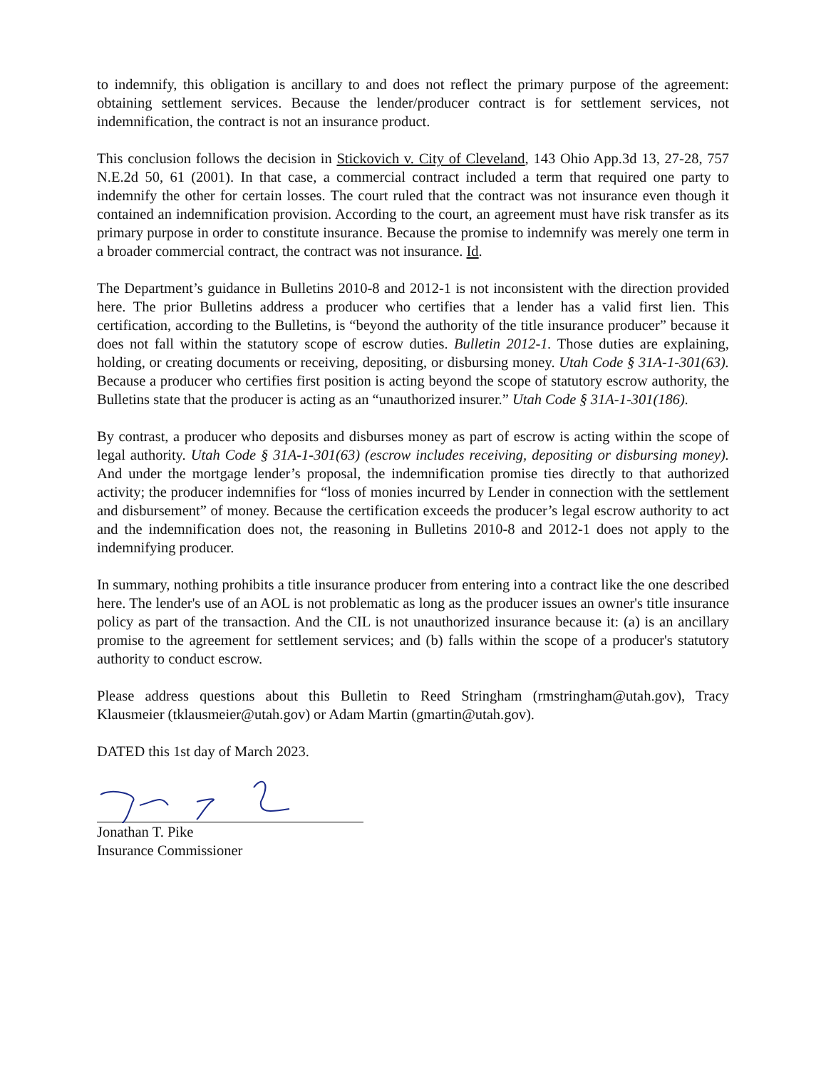to indemnify, this obligation is ancillary to and does not reflect the primary purpose of the agreement: obtaining settlement services. Because the lender/producer contract is for settlement services, not indemnification, the contract is not an insurance product.
This conclusion follows the decision in Stickovich v. City of Cleveland, 143 Ohio App.3d 13, 27-28, 757 N.E.2d 50, 61 (2001). In that case, a commercial contract included a term that required one party to indemnify the other for certain losses. The court ruled that the contract was not insurance even though it contained an indemnification provision. According to the court, an agreement must have risk transfer as its primary purpose in order to constitute insurance. Because the promise to indemnify was merely one term in a broader commercial contract, the contract was not insurance. Id.
The Department’s guidance in Bulletins 2010-8 and 2012-1 is not inconsistent with the direction provided here. The prior Bulletins address a producer who certifies that a lender has a valid first lien. This certification, according to the Bulletins, is “beyond the authority of the title insurance producer” because it does not fall within the statutory scope of escrow duties. Bulletin 2012-1. Those duties are explaining, holding, or creating documents or receiving, depositing, or disbursing money. Utah Code § 31A-1-301(63). Because a producer who certifies first position is acting beyond the scope of statutory escrow authority, the Bulletins state that the producer is acting as an “unauthorized insurer.” Utah Code § 31A-1-301(186).
By contrast, a producer who deposits and disburses money as part of escrow is acting within the scope of legal authority. Utah Code § 31A-1-301(63) (escrow includes receiving, depositing or disbursing money). And under the mortgage lender’s proposal, the indemnification promise ties directly to that authorized activity; the producer indemnifies for “loss of monies incurred by Lender in connection with the settlement and disbursement” of money. Because the certification exceeds the producer’s legal escrow authority to act and the indemnification does not, the reasoning in Bulletins 2010-8 and 2012-1 does not apply to the indemnifying producer.
In summary, nothing prohibits a title insurance producer from entering into a contract like the one described here. The lender's use of an AOL is not problematic as long as the producer issues an owner's title insurance policy as part of the transaction. And the CIL is not unauthorized insurance because it: (a) is an ancillary promise to the agreement for settlement services; and (b) falls within the scope of a producer's statutory authority to conduct escrow.
Please address questions about this Bulletin to Reed Stringham (rmstringham@utah.gov), Tracy Klausmeier (tklausmeier@utah.gov) or Adam Martin (gmartin@utah.gov).
DATED this 1st day of March 2023.
Jonathan T. Pike
Insurance Commissioner